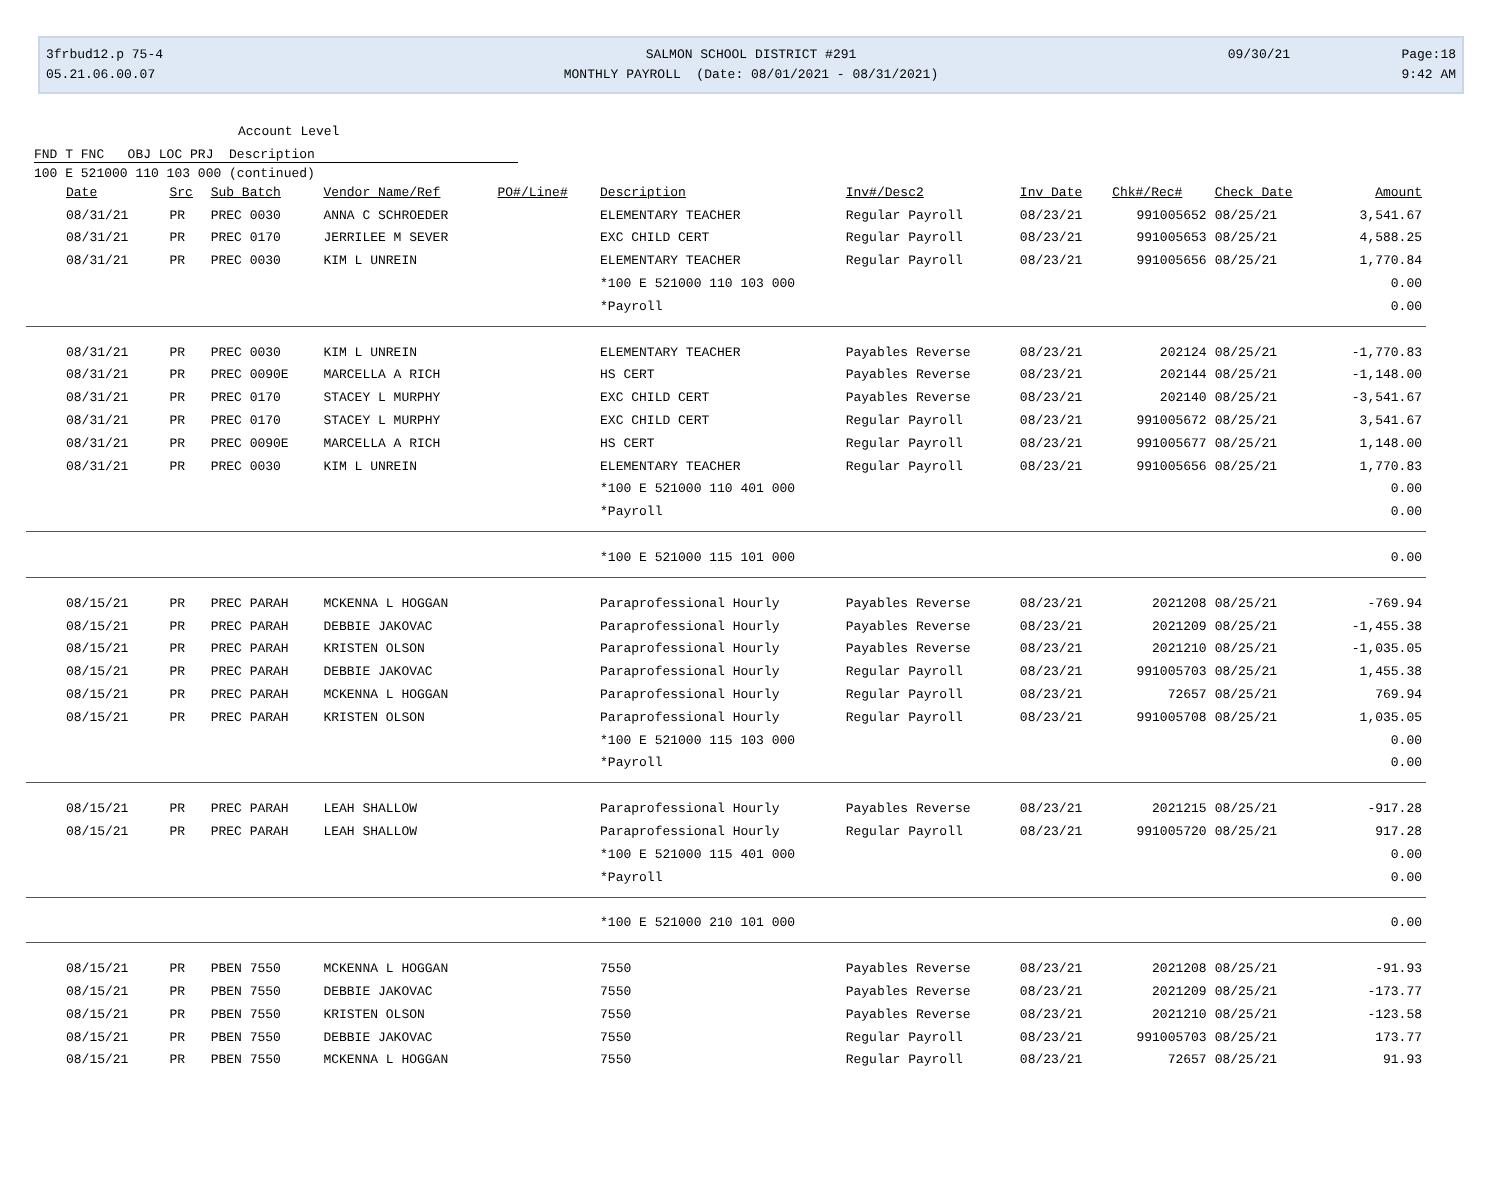3frbud12.p 75-4
05.21.06.00.07
SALMON SCHOOL DISTRICT #291
MONTHLY PAYROLL (Date: 08/01/2021 - 08/31/2021)
09/30/21
Page:18
9:42 AM
Account Level
FND T FNC OBJ LOC PRJ Description
100 E 521000 110 103 000 (continued)
| Date | Src | Sub Batch | Vendor Name/Ref | PO#/Line# | Description | Inv#/Desc2 | Inv Date | Chk#/Rec# | Check Date | Amount |
| --- | --- | --- | --- | --- | --- | --- | --- | --- | --- | --- |
| 08/31/21 | PR | PREC 0030 | ANNA C SCHROEDER | | ELEMENTARY TEACHER | Regular Payroll | 08/23/21 | 991005652 | 08/25/21 | 3,541.67 |
| 08/31/21 | PR | PREC 0170 | JERRILEE M SEVER | | EXC CHILD CERT | Regular Payroll | 08/23/21 | 991005653 | 08/25/21 | 4,588.25 |
| 08/31/21 | PR | PREC 0030 | KIM L UNREIN | | ELEMENTARY TEACHER | Regular Payroll | 08/23/21 | 991005656 | 08/25/21 | 1,770.84 |
| | | | | | *100 E 521000 110 103 000 | | | | | 0.00 |
| | | | | | *Payroll | | | | | 0.00 |
| 08/31/21 | PR | PREC 0030 | KIM L UNREIN | | ELEMENTARY TEACHER | Payables Reverse | 08/23/21 | 202124 | 08/25/21 | -1,770.83 |
| 08/31/21 | PR | PREC 0090E | MARCELLA A RICH | | HS CERT | Payables Reverse | 08/23/21 | 202144 | 08/25/21 | -1,148.00 |
| 08/31/21 | PR | PREC 0170 | STACEY L MURPHY | | EXC CHILD CERT | Payables Reverse | 08/23/21 | 202140 | 08/25/21 | -3,541.67 |
| 08/31/21 | PR | PREC 0170 | STACEY L MURPHY | | EXC CHILD CERT | Regular Payroll | 08/23/21 | 991005672 | 08/25/21 | 3,541.67 |
| 08/31/21 | PR | PREC 0090E | MARCELLA A RICH | | HS CERT | Regular Payroll | 08/23/21 | 991005677 | 08/25/21 | 1,148.00 |
| 08/31/21 | PR | PREC 0030 | KIM L UNREIN | | ELEMENTARY TEACHER | Regular Payroll | 08/23/21 | 991005656 | 08/25/21 | 1,770.83 |
| | | | | | *100 E 521000 110 401 000 | | | | | 0.00 |
| | | | | | *Payroll | | | | | 0.00 |
| | | | | | *100 E 521000 115 101 000 | | | | | 0.00 |
| 08/15/21 | PR | PREC PARAH | MCKENNA L HOGGAN | | Paraprofessional Hourly | Payables Reverse | 08/23/21 | 2021208 | 08/25/21 | -769.94 |
| 08/15/21 | PR | PREC PARAH | DEBBIE JAKOVAC | | Paraprofessional Hourly | Payables Reverse | 08/23/21 | 2021209 | 08/25/21 | -1,455.38 |
| 08/15/21 | PR | PREC PARAH | KRISTEN OLSON | | Paraprofessional Hourly | Payables Reverse | 08/23/21 | 2021210 | 08/25/21 | -1,035.05 |
| 08/15/21 | PR | PREC PARAH | DEBBIE JAKOVAC | | Paraprofessional Hourly | Regular Payroll | 08/23/21 | 991005703 | 08/25/21 | 1,455.38 |
| 08/15/21 | PR | PREC PARAH | MCKENNA L HOGGAN | | Paraprofessional Hourly | Regular Payroll | 08/23/21 | 72657 | 08/25/21 | 769.94 |
| 08/15/21 | PR | PREC PARAH | KRISTEN OLSON | | Paraprofessional Hourly | Regular Payroll | 08/23/21 | 991005708 | 08/25/21 | 1,035.05 |
| | | | | | *100 E 521000 115 103 000 | | | | | 0.00 |
| | | | | | *Payroll | | | | | 0.00 |
| 08/15/21 | PR | PREC PARAH | LEAH SHALLOW | | Paraprofessional Hourly | Payables Reverse | 08/23/21 | 2021215 | 08/25/21 | -917.28 |
| 08/15/21 | PR | PREC PARAH | LEAH SHALLOW | | Paraprofessional Hourly | Regular Payroll | 08/23/21 | 991005720 | 08/25/21 | 917.28 |
| | | | | | *100 E 521000 115 401 000 | | | | | 0.00 |
| | | | | | *Payroll | | | | | 0.00 |
| | | | | | *100 E 521000 210 101 000 | | | | | 0.00 |
| 08/15/21 | PR | PBEN 7550 | MCKENNA L HOGGAN | | 7550 | Payables Reverse | 08/23/21 | 2021208 | 08/25/21 | -91.93 |
| 08/15/21 | PR | PBEN 7550 | DEBBIE JAKOVAC | | 7550 | Payables Reverse | 08/23/21 | 2021209 | 08/25/21 | -173.77 |
| 08/15/21 | PR | PBEN 7550 | KRISTEN OLSON | | 7550 | Payables Reverse | 08/23/21 | 2021210 | 08/25/21 | -123.58 |
| 08/15/21 | PR | PBEN 7550 | DEBBIE JAKOVAC | | 7550 | Regular Payroll | 08/23/21 | 991005703 | 08/25/21 | 173.77 |
| 08/15/21 | PR | PBEN 7550 | MCKENNA L HOGGAN | | 7550 | Regular Payroll | 08/23/21 | 72657 | 08/25/21 | 91.93 |